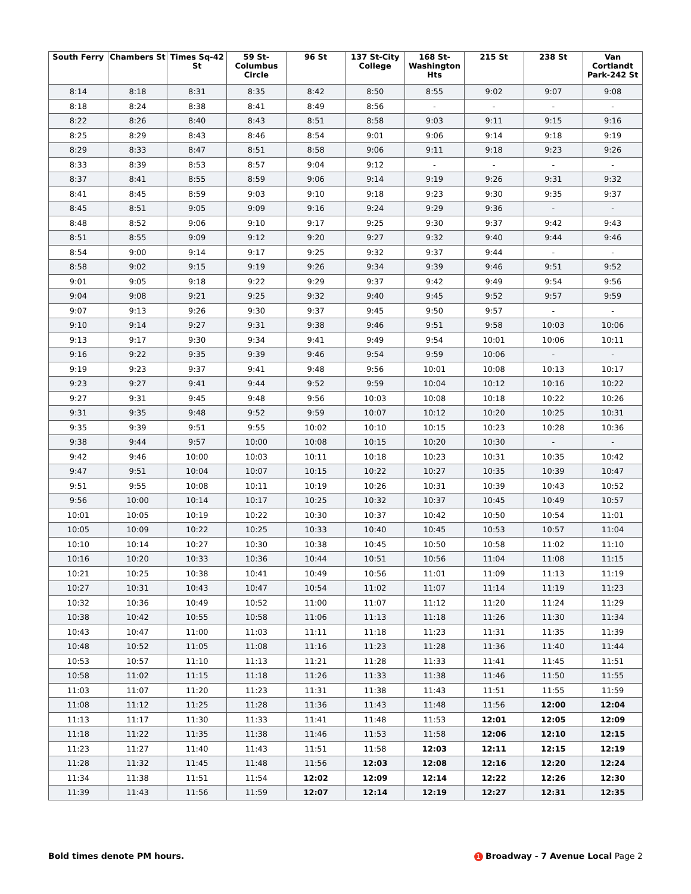| South Ferry | Chambers St | Times Sq-42 St | 59 St-Columbus Circle | 96 St | 137 St-City College | 168 St-Washington Hts | 215 St | 238 St | Van Cortlandt Park-242 St |
| --- | --- | --- | --- | --- | --- | --- | --- | --- | --- |
| 8:14 | 8:18 | 8:31 | 8:35 | 8:42 | 8:50 | 8:55 | 9:02 | 9:07 | 9:08 |
| 8:18 | 8:24 | 8:38 | 8:41 | 8:49 | 8:56 | - | - | - | - |
| 8:22 | 8:26 | 8:40 | 8:43 | 8:51 | 8:58 | 9:03 | 9:11 | 9:15 | 9:16 |
| 8:25 | 8:29 | 8:43 | 8:46 | 8:54 | 9:01 | 9:06 | 9:14 | 9:18 | 9:19 |
| 8:29 | 8:33 | 8:47 | 8:51 | 8:58 | 9:06 | 9:11 | 9:18 | 9:23 | 9:26 |
| 8:33 | 8:39 | 8:53 | 8:57 | 9:04 | 9:12 | - | - | - | - |
| 8:37 | 8:41 | 8:55 | 8:59 | 9:06 | 9:14 | 9:19 | 9:26 | 9:31 | 9:32 |
| 8:41 | 8:45 | 8:59 | 9:03 | 9:10 | 9:18 | 9:23 | 9:30 | 9:35 | 9:37 |
| 8:45 | 8:51 | 9:05 | 9:09 | 9:16 | 9:24 | 9:29 | 9:36 | - | - |
| 8:48 | 8:52 | 9:06 | 9:10 | 9:17 | 9:25 | 9:30 | 9:37 | 9:42 | 9:43 |
| 8:51 | 8:55 | 9:09 | 9:12 | 9:20 | 9:27 | 9:32 | 9:40 | 9:44 | 9:46 |
| 8:54 | 9:00 | 9:14 | 9:17 | 9:25 | 9:32 | 9:37 | 9:44 | - | - |
| 8:58 | 9:02 | 9:15 | 9:19 | 9:26 | 9:34 | 9:39 | 9:46 | 9:51 | 9:52 |
| 9:01 | 9:05 | 9:18 | 9:22 | 9:29 | 9:37 | 9:42 | 9:49 | 9:54 | 9:56 |
| 9:04 | 9:08 | 9:21 | 9:25 | 9:32 | 9:40 | 9:45 | 9:52 | 9:57 | 9:59 |
| 9:07 | 9:13 | 9:26 | 9:30 | 9:37 | 9:45 | 9:50 | 9:57 | - | - |
| 9:10 | 9:14 | 9:27 | 9:31 | 9:38 | 9:46 | 9:51 | 9:58 | 10:03 | 10:06 |
| 9:13 | 9:17 | 9:30 | 9:34 | 9:41 | 9:49 | 9:54 | 10:01 | 10:06 | 10:11 |
| 9:16 | 9:22 | 9:35 | 9:39 | 9:46 | 9:54 | 9:59 | 10:06 | - | - |
| 9:19 | 9:23 | 9:37 | 9:41 | 9:48 | 9:56 | 10:01 | 10:08 | 10:13 | 10:17 |
| 9:23 | 9:27 | 9:41 | 9:44 | 9:52 | 9:59 | 10:04 | 10:12 | 10:16 | 10:22 |
| 9:27 | 9:31 | 9:45 | 9:48 | 9:56 | 10:03 | 10:08 | 10:18 | 10:22 | 10:26 |
| 9:31 | 9:35 | 9:48 | 9:52 | 9:59 | 10:07 | 10:12 | 10:20 | 10:25 | 10:31 |
| 9:35 | 9:39 | 9:51 | 9:55 | 10:02 | 10:10 | 10:15 | 10:23 | 10:28 | 10:36 |
| 9:38 | 9:44 | 9:57 | 10:00 | 10:08 | 10:15 | 10:20 | 10:30 | - | - |
| 9:42 | 9:46 | 10:00 | 10:03 | 10:11 | 10:18 | 10:23 | 10:31 | 10:35 | 10:42 |
| 9:47 | 9:51 | 10:04 | 10:07 | 10:15 | 10:22 | 10:27 | 10:35 | 10:39 | 10:47 |
| 9:51 | 9:55 | 10:08 | 10:11 | 10:19 | 10:26 | 10:31 | 10:39 | 10:43 | 10:52 |
| 9:56 | 10:00 | 10:14 | 10:17 | 10:25 | 10:32 | 10:37 | 10:45 | 10:49 | 10:57 |
| 10:01 | 10:05 | 10:19 | 10:22 | 10:30 | 10:37 | 10:42 | 10:50 | 10:54 | 11:01 |
| 10:05 | 10:09 | 10:22 | 10:25 | 10:33 | 10:40 | 10:45 | 10:53 | 10:57 | 11:04 |
| 10:10 | 10:14 | 10:27 | 10:30 | 10:38 | 10:45 | 10:50 | 10:58 | 11:02 | 11:10 |
| 10:16 | 10:20 | 10:33 | 10:36 | 10:44 | 10:51 | 10:56 | 11:04 | 11:08 | 11:15 |
| 10:21 | 10:25 | 10:38 | 10:41 | 10:49 | 10:56 | 11:01 | 11:09 | 11:13 | 11:19 |
| 10:27 | 10:31 | 10:43 | 10:47 | 10:54 | 11:02 | 11:07 | 11:14 | 11:19 | 11:23 |
| 10:32 | 10:36 | 10:49 | 10:52 | 11:00 | 11:07 | 11:12 | 11:20 | 11:24 | 11:29 |
| 10:38 | 10:42 | 10:55 | 10:58 | 11:06 | 11:13 | 11:18 | 11:26 | 11:30 | 11:34 |
| 10:43 | 10:47 | 11:00 | 11:03 | 11:11 | 11:18 | 11:23 | 11:31 | 11:35 | 11:39 |
| 10:48 | 10:52 | 11:05 | 11:08 | 11:16 | 11:23 | 11:28 | 11:36 | 11:40 | 11:44 |
| 10:53 | 10:57 | 11:10 | 11:13 | 11:21 | 11:28 | 11:33 | 11:41 | 11:45 | 11:51 |
| 10:58 | 11:02 | 11:15 | 11:18 | 11:26 | 11:33 | 11:38 | 11:46 | 11:50 | 11:55 |
| 11:03 | 11:07 | 11:20 | 11:23 | 11:31 | 11:38 | 11:43 | 11:51 | 11:55 | 11:59 |
| 11:08 | 11:12 | 11:25 | 11:28 | 11:36 | 11:43 | 11:48 | 11:56 | 12:00 | 12:04 |
| 11:13 | 11:17 | 11:30 | 11:33 | 11:41 | 11:48 | 11:53 | 12:01 | 12:05 | 12:09 |
| 11:18 | 11:22 | 11:35 | 11:38 | 11:46 | 11:53 | 11:58 | 12:06 | 12:10 | 12:15 |
| 11:23 | 11:27 | 11:40 | 11:43 | 11:51 | 11:58 | 12:03 | 12:11 | 12:15 | 12:19 |
| 11:28 | 11:32 | 11:45 | 11:48 | 11:56 | 12:03 | 12:08 | 12:16 | 12:20 | 12:24 |
| 11:34 | 11:38 | 11:51 | 11:54 | 12:02 | 12:09 | 12:14 | 12:22 | 12:26 | 12:30 |
| 11:39 | 11:43 | 11:56 | 11:59 | 12:07 | 12:14 | 12:19 | 12:27 | 12:31 | 12:35 |
Bold times denote PM hours. 1 Broadway - 7 Avenue Local Page 2